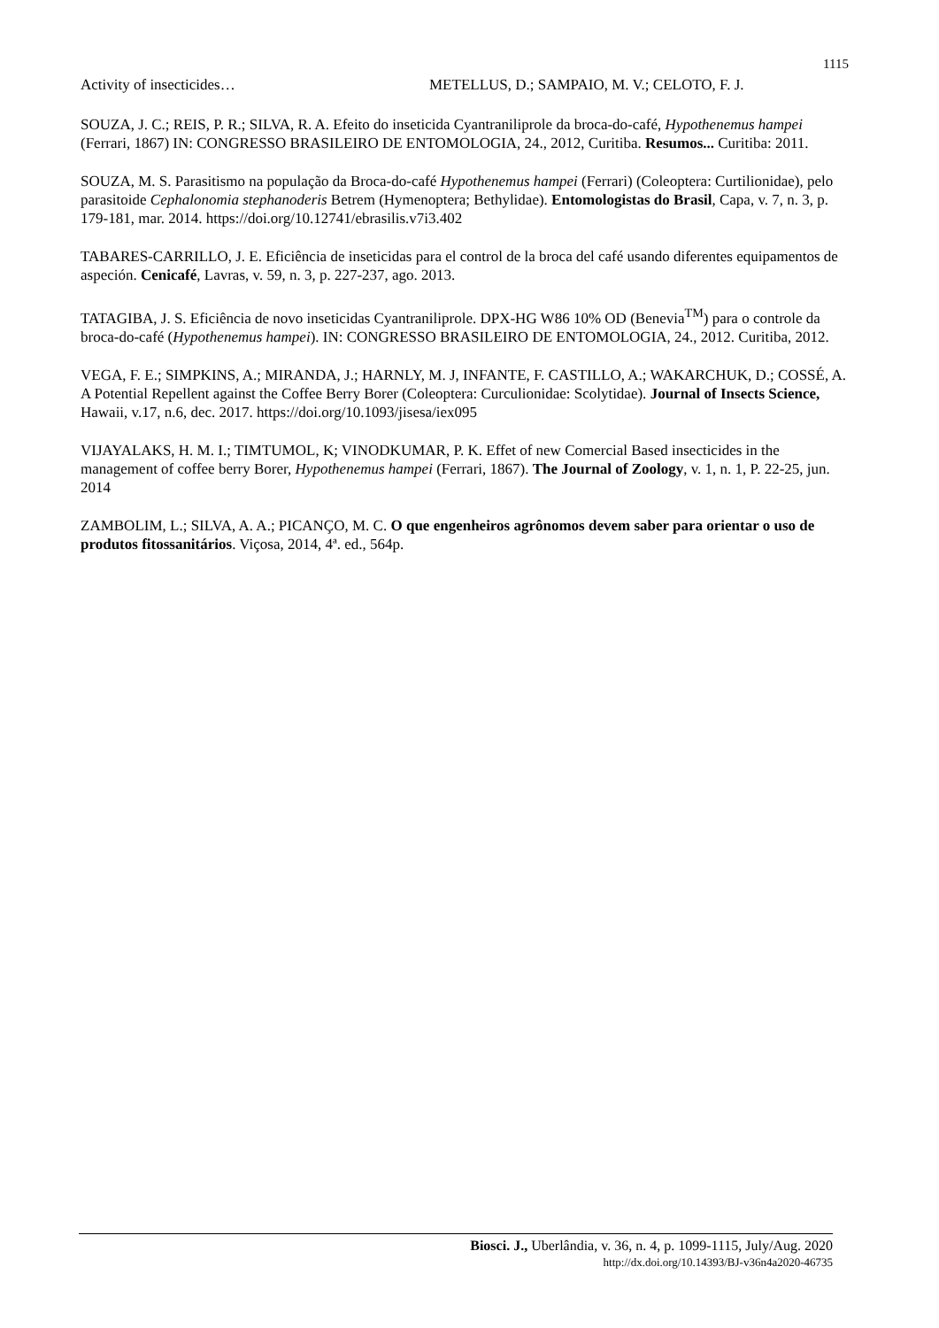1115
Activity of insecticides… METELLUS, D.; SAMPAIO, M. V.; CELOTO, F. J.
SOUZA, J. C.; REIS, P. R.; SILVA, R. A. Efeito do inseticida Cyantraniliprole da broca-do-café, Hypothenemus hampei (Ferrari, 1867) IN: CONGRESSO BRASILEIRO DE ENTOMOLOGIA, 24., 2012, Curitiba. Resumos... Curitiba: 2011.
SOUZA, M. S. Parasitismo na população da Broca-do-café Hypothenemus hampei (Ferrari) (Coleoptera: Curtilionidae), pelo parasitoide Cephalonomia stephanoderis Betrem (Hymenoptera; Bethylidae). Entomologistas do Brasil, Capa, v. 7, n. 3, p. 179-181, mar. 2014. https://doi.org/10.12741/ebrasilis.v7i3.402
TABARES-CARRILLO, J. E. Eficiência de inseticidas para el control de la broca del café usando diferentes equipamentos de aspeción. Cenicafé, Lavras, v. 59, n. 3, p. 227-237, ago. 2013.
TATAGIBA, J. S. Eficiência de novo inseticidas Cyantraniliprole. DPX-HG W86 10% OD (Benevia<sup>TM</sup>) para o controle da broca-do-café (Hypothenemus hampei). IN: CONGRESSO BRASILEIRO DE ENTOMOLOGIA, 24., 2012. Curitiba, 2012.
VEGA, F. E.; SIMPKINS, A.; MIRANDA, J.; HARNLY, M. J, INFANTE, F. CASTILLO, A.; WAKARCHUK, D.; COSSÉ, A. A Potential Repellent against the Coffee Berry Borer (Coleoptera: Curculionidae: Scolytidae). Journal of Insects Science, Hawaii, v.17, n.6, dec. 2017. https://doi.org/10.1093/jisesa/iex095
VIJAYALAKS, H. M. I.; TIMTUMOL, K; VINODKUMAR, P. K. Effet of new Comercial Based insecticides in the management of coffee berry Borer, Hypothenemus hampei (Ferrari, 1867). The Journal of Zoology, v. 1, n. 1, P. 22-25, jun. 2014
ZAMBOLIM, L.; SILVA, A. A.; PICANÇO, M. C. O que engenheiros agrônomos devem saber para orientar o uso de produtos fitossanitários. Viçosa, 2014, 4ª. ed., 564p.
Biosci. J., Uberlândia, v. 36, n. 4, p. 1099-1115, July/Aug. 2020
http://dx.doi.org/10.14393/BJ-v36n4a2020-46735